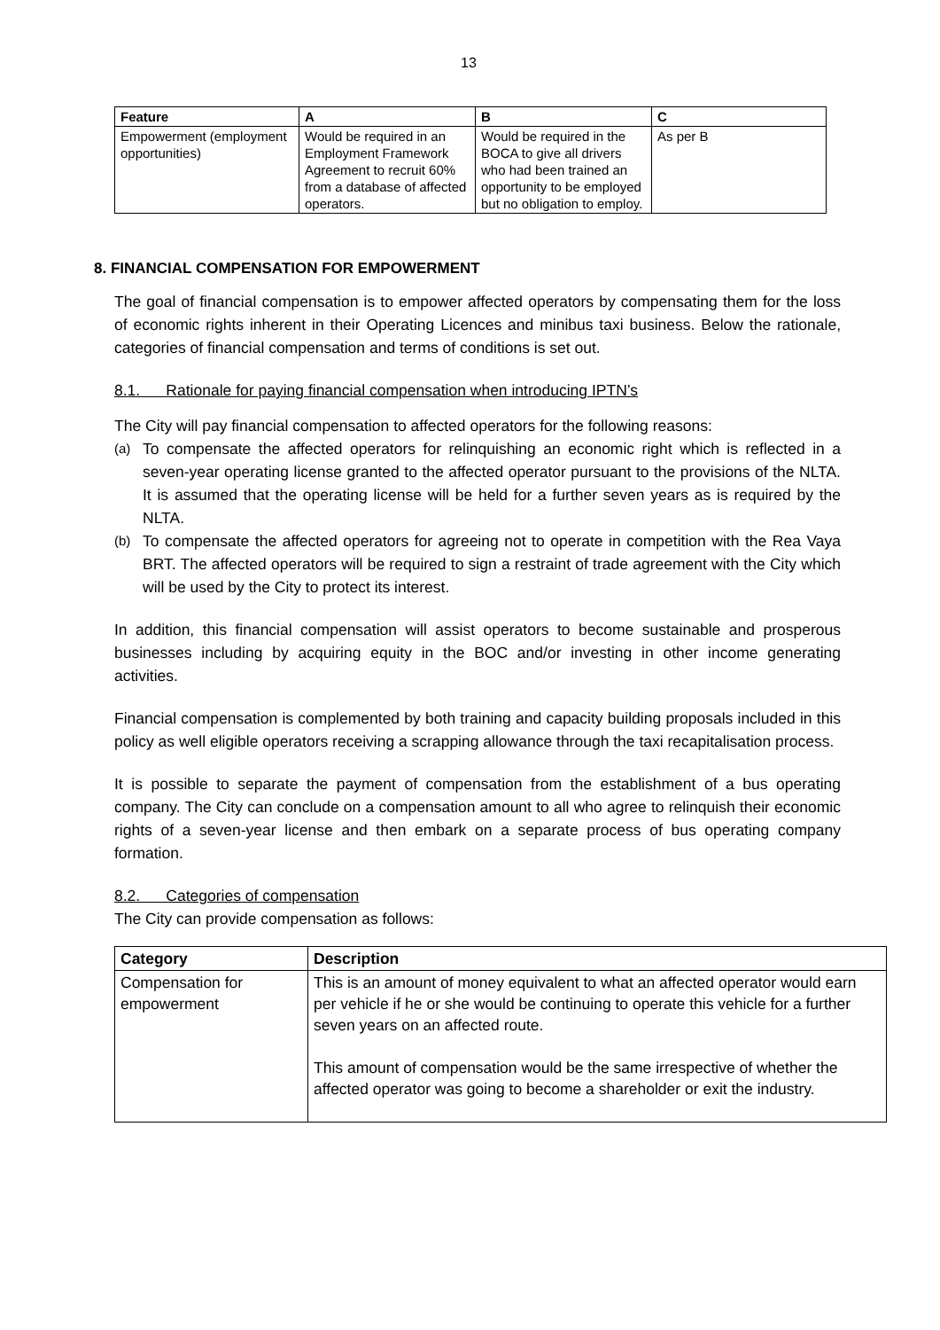13
| Feature | A | B | C |
| --- | --- | --- | --- |
| Empowerment (employment opportunities) | Would be required in an Employment Framework Agreement to recruit 60% from a database of affected operators. | Would be required in the BOCA to give all drivers who had been trained an opportunity to be employed but no obligation to employ. | As per B |
8. FINANCIAL COMPENSATION FOR EMPOWERMENT
The goal of financial compensation is to empower affected operators by compensating them for the loss of economic rights inherent in their Operating Licences and minibus taxi business. Below the rationale, categories of financial compensation and terms of conditions is set out.
8.1. Rationale for paying financial compensation when introducing IPTN’s
The City will pay financial compensation to affected operators for the following reasons:
(a) To compensate the affected operators for relinquishing an economic right which is reflected in a seven-year operating license granted to the affected operator pursuant to the provisions of the NLTA. It is assumed that the operating license will be held for a further seven years as is required by the NLTA.
(b) To compensate the affected operators for agreeing not to operate in competition with the Rea Vaya BRT. The affected operators will be required to sign a restraint of trade agreement with the City which will be used by the City to protect its interest.
In addition, this financial compensation will assist operators to become sustainable and prosperous businesses including by acquiring equity in the BOC and/or investing in other income generating activities.
Financial compensation is complemented by both training and capacity building proposals included in this policy as well eligible operators receiving a scrapping allowance through the taxi recapitalisation process.
It is possible to separate the payment of compensation from the establishment of a bus operating company. The City can conclude on a compensation amount to all who agree to relinquish their economic rights of a seven-year license and then embark on a separate process of bus operating company formation.
8.2. Categories of compensation
The City can provide compensation as follows:
| Category | Description |
| --- | --- |
| Compensation for empowerment | This is an amount of money equivalent to what an affected operator would earn per vehicle if he or she would be continuing to operate this vehicle for a further seven years on an affected route. This amount of compensation would be the same irrespective of whether the affected operator was going to become a shareholder or exit the industry. |